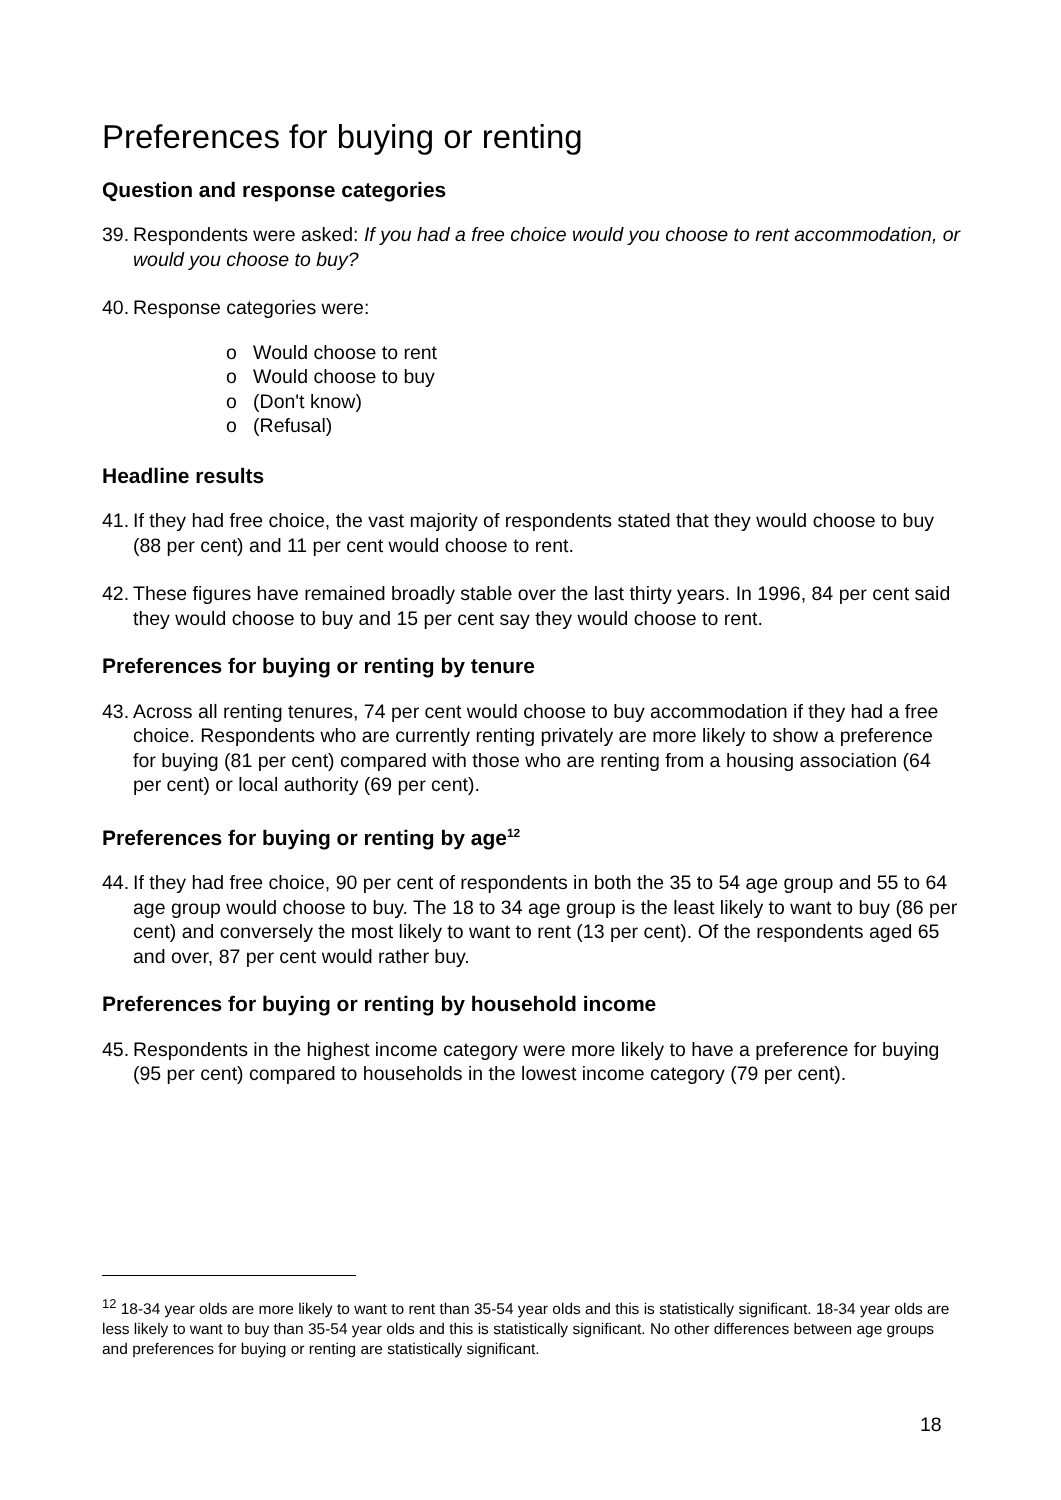Preferences for buying or renting
Question and response categories
39. Respondents were asked: If you had a free choice would you choose to rent accommodation, or would you choose to buy?
40. Response categories were:
o Would choose to rent
o Would choose to buy
o (Don't know)
o (Refusal)
Headline results
41. If they had free choice, the vast majority of respondents stated that they would choose to buy (88 per cent) and 11 per cent would choose to rent.
42. These figures have remained broadly stable over the last thirty years. In 1996, 84 per cent said they would choose to buy and 15 per cent say they would choose to rent.
Preferences for buying or renting by tenure
43. Across all renting tenures, 74 per cent would choose to buy accommodation if they had a free choice. Respondents who are currently renting privately are more likely to show a preference for buying (81 per cent) compared with those who are renting from a housing association (64 per cent) or local authority (69 per cent).
Preferences for buying or renting by age<sup>12</sup>
44. If they had free choice, 90 per cent of respondents in both the 35 to 54 age group and 55 to 64 age group would choose to buy. The 18 to 34 age group is the least likely to want to buy (86 per cent) and conversely the most likely to want to rent (13 per cent). Of the respondents aged 65 and over, 87 per cent would rather buy.
Preferences for buying or renting by household income
45. Respondents in the highest income category were more likely to have a preference for buying (95 per cent) compared to households in the lowest income category (79 per cent).
<sup>12</sup> 18-34 year olds are more likely to want to rent than 35-54 year olds and this is statistically significant. 18-34 year olds are less likely to want to buy than 35-54 year olds and this is statistically significant. No other differences between age groups and preferences for buying or renting are statistically significant.
18